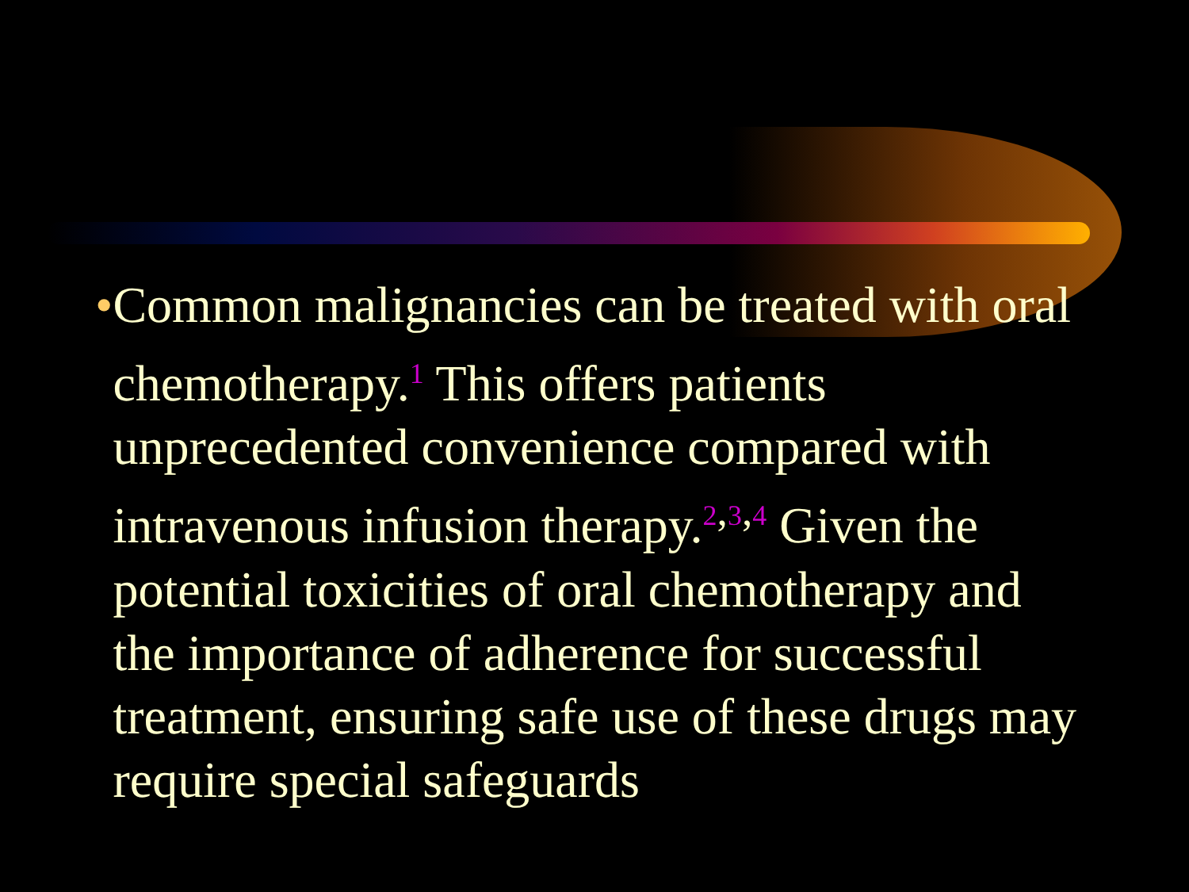• Common malignancies can be treated with oral chemotherapy.<sup>1</sup> This offers patients unprecedented convenience compared with intravenous infusion therapy.<sup>2,3,4</sup> Given the potential toxicities of oral chemotherapy and the importance of adherence for successful treatment, ensuring safe use of these drugs may require special safeguards